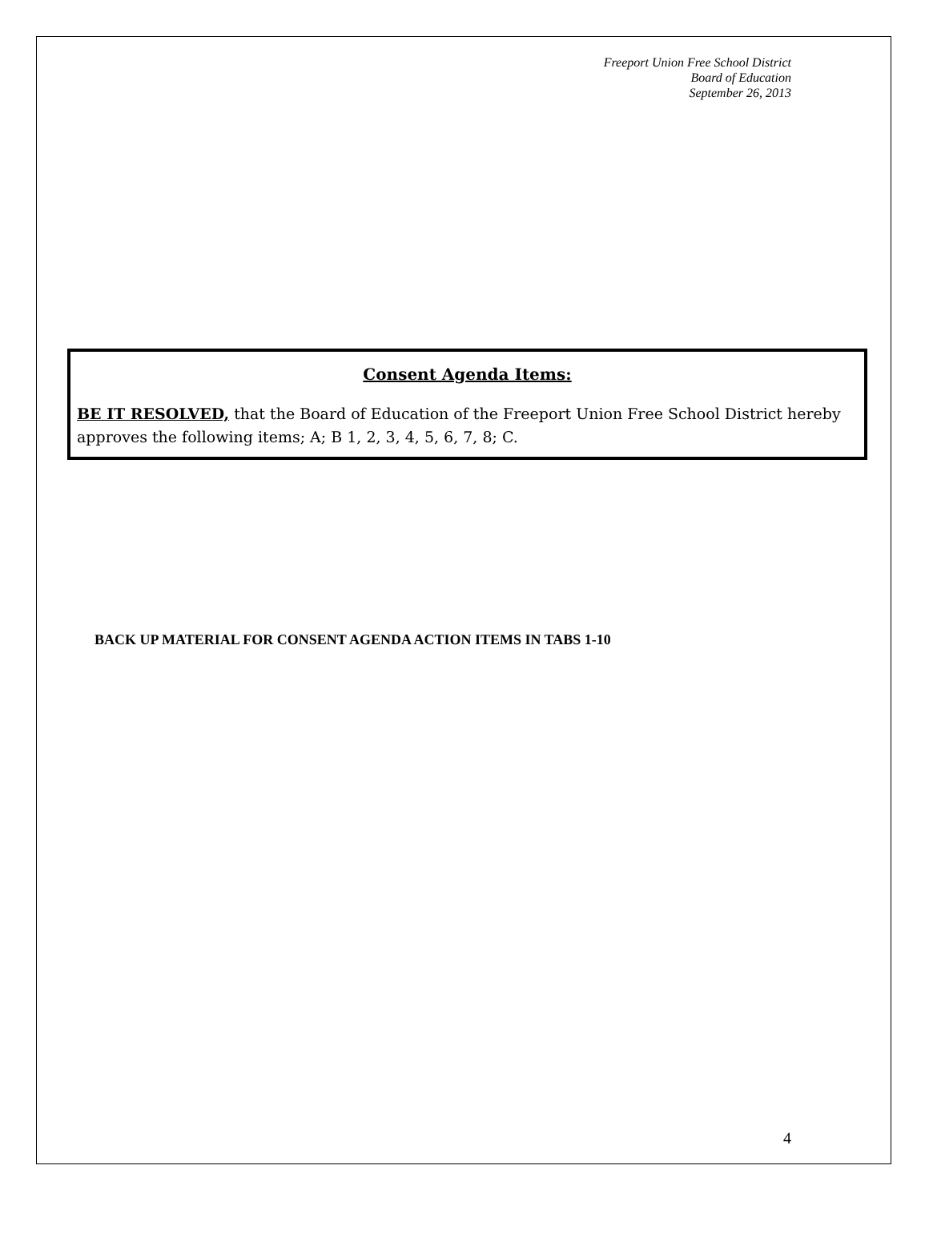Freeport Union Free School District
Board of Education
September 26, 2013
Consent Agenda Items:
BE IT RESOLVED, that the Board of Education of the Freeport Union Free School District hereby approves the following items; A; B 1, 2, 3, 4, 5, 6, 7, 8; C.
BACK UP MATERIAL FOR CONSENT AGENDA ACTION ITEMS IN TABS 1-10
4